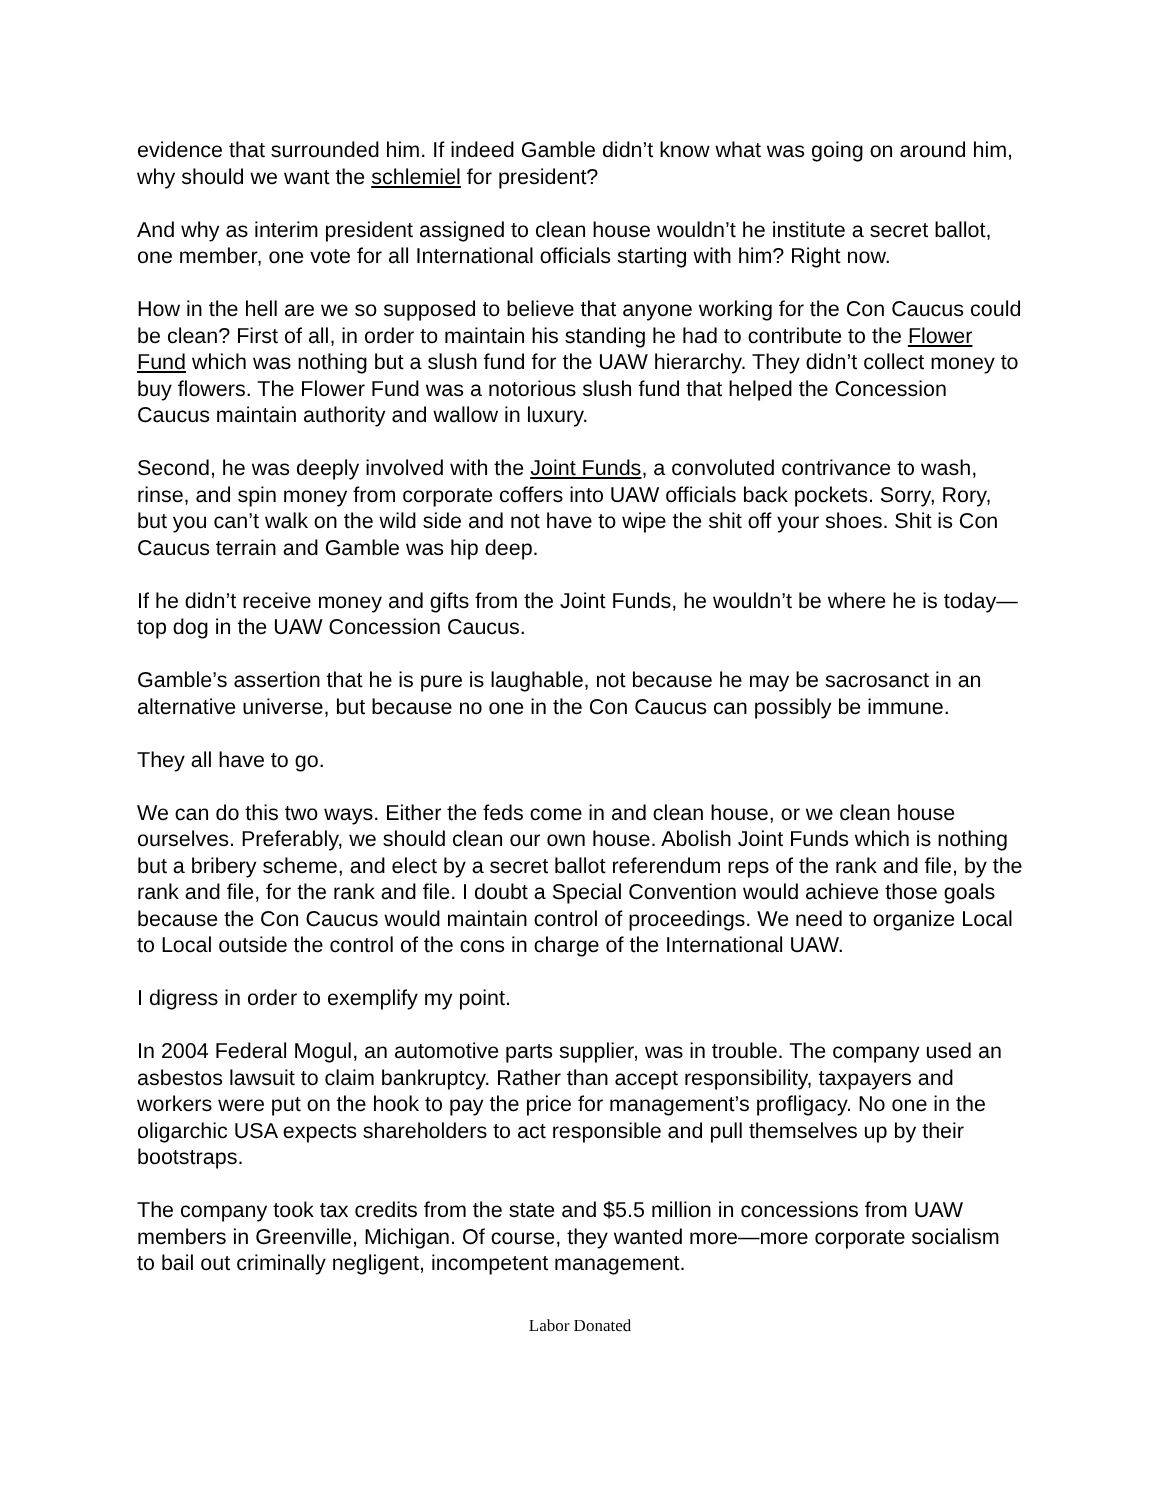evidence that surrounded him. If indeed Gamble didn’t know what was going on around him, why should we want the schlemiel for president?
And why as interim president assigned to clean house wouldn’t he institute a secret ballot, one member, one vote for all International officials starting with him? Right now.
How in the hell are we so supposed to believe that anyone working for the Con Caucus could be clean? First of all, in order to maintain his standing he had to contribute to the Flower Fund which was nothing but a slush fund for the UAW hierarchy. They didn’t collect money to buy flowers. The Flower Fund was a notorious slush fund that helped the Concession Caucus maintain authority and wallow in luxury.
Second, he was deeply involved with the Joint Funds, a convoluted contrivance to wash, rinse, and spin money from corporate coffers into UAW officials back pockets. Sorry, Rory, but you can’t walk on the wild side and not have to wipe the shit off your shoes. Shit is Con Caucus terrain and Gamble was hip deep.
If he didn’t receive money and gifts from the Joint Funds, he wouldn’t be where he is today—top dog in the UAW Concession Caucus.
Gamble’s assertion that he is pure is laughable, not because he may be sacrosanct in an alternative universe, but because no one in the Con Caucus can possibly be immune.
They all have to go.
We can do this two ways. Either the feds come in and clean house, or we clean house ourselves. Preferably, we should clean our own house. Abolish Joint Funds which is nothing but a bribery scheme, and elect by a secret ballot referendum reps of the rank and file, by the rank and file, for the rank and file. I doubt a Special Convention would achieve those goals because the Con Caucus would maintain control of proceedings. We need to organize Local to Local outside the control of the cons in charge of the International UAW.
I digress in order to exemplify my point.
In 2004 Federal Mogul, an automotive parts supplier, was in trouble. The company used an asbestos lawsuit to claim bankruptcy. Rather than accept responsibility, taxpayers and workers were put on the hook to pay the price for management’s profligacy. No one in the oligarchic USA expects shareholders to act responsible and pull themselves up by their bootstraps.
The company took tax credits from the state and $5.5 million in concessions from UAW members in Greenville, Michigan. Of course, they wanted more—more corporate socialism to bail out criminally negligent, incompetent management.
Labor Donated